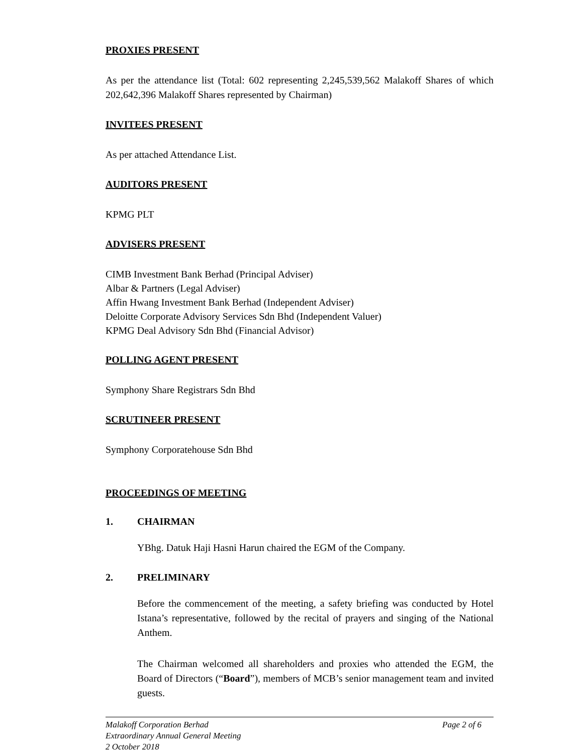PROXIES PRESENT
As per the attendance list (Total: 602 representing 2,245,539,562 Malakoff Shares of which 202,642,396 Malakoff Shares represented by Chairman)
INVITEES PRESENT
As per attached Attendance List.
AUDITORS PRESENT
KPMG PLT
ADVISERS PRESENT
CIMB Investment Bank Berhad (Principal Adviser)
Albar & Partners (Legal Adviser)
Affin Hwang Investment Bank Berhad (Independent Adviser)
Deloitte Corporate Advisory Services Sdn Bhd (Independent Valuer)
KPMG Deal Advisory Sdn Bhd (Financial Advisor)
POLLING AGENT PRESENT
Symphony Share Registrars Sdn Bhd
SCRUTINEER PRESENT
Symphony Corporatehouse Sdn Bhd
PROCEEDINGS OF MEETING
1. CHAIRMAN
YBhg. Datuk Haji Hasni Harun chaired the EGM of the Company.
2. PRELIMINARY
Before the commencement of the meeting, a safety briefing was conducted by Hotel Istana’s representative, followed by the recital of prayers and singing of the National Anthem.
The Chairman welcomed all shareholders and proxies who attended the EGM, the Board of Directors (“Board”), members of MCB’s senior management team and invited guests.
Malakoff Corporation Berhad
Extraordinary Annual General Meeting
2 October 2018
Page 2 of 6